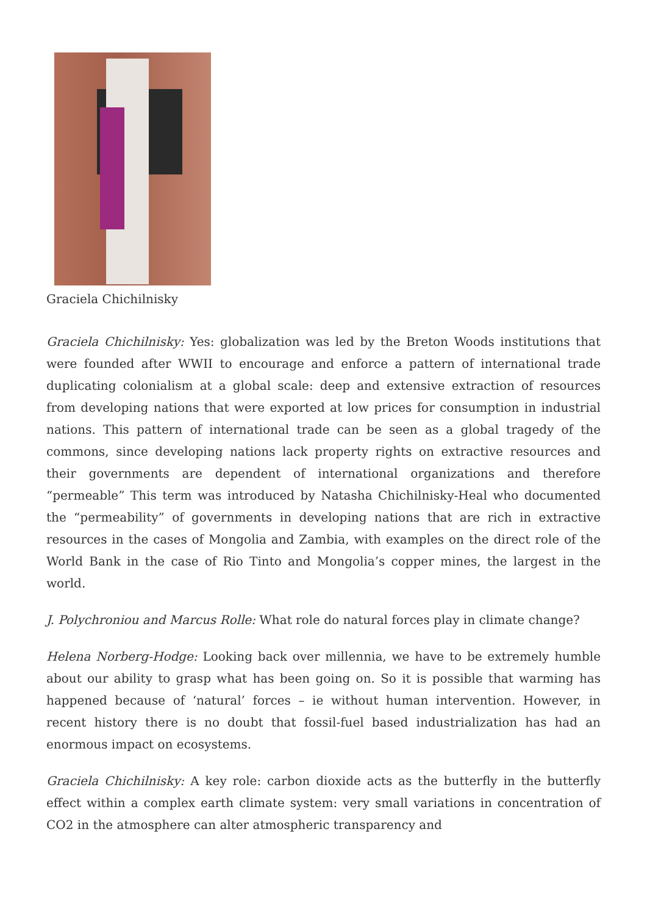Graciela Chichilnisky
Graciela Chichilnisky: Yes: globalization was led by the Breton Woods institutions that were founded after WWII to encourage and enforce a pattern of international trade duplicating colonialism at a global scale: deep and extensive extraction of resources from developing nations that were exported at low prices for consumption in industrial nations. This pattern of international trade can be seen as a global tragedy of the commons, since developing nations lack property rights on extractive resources and their governments are dependent of international organizations and therefore “permeable” This term was introduced by Natasha Chichilnisky-Heal who documented the “permeability” of governments in developing nations that are rich in extractive resources in the cases of Mongolia and Zambia, with examples on the direct role of the World Bank in the case of Rio Tinto and Mongolia’s copper mines, the largest in the world.
J. Polychroniou and Marcus Rolle: What role do natural forces play in climate change?
Helena Norberg-Hodge: Looking back over millennia, we have to be extremely humble about our ability to grasp what has been going on. So it is possible that warming has happened because of ‘natural’ forces – ie without human intervention. However, in recent history there is no doubt that fossil-fuel based industrialization has had an enormous impact on ecosystems.
Graciela Chichilnisky: A key role: carbon dioxide acts as the butterfly in the butterfly effect within a complex earth climate system: very small variations in concentration of CO2 in the atmosphere can alter atmospheric transparency and